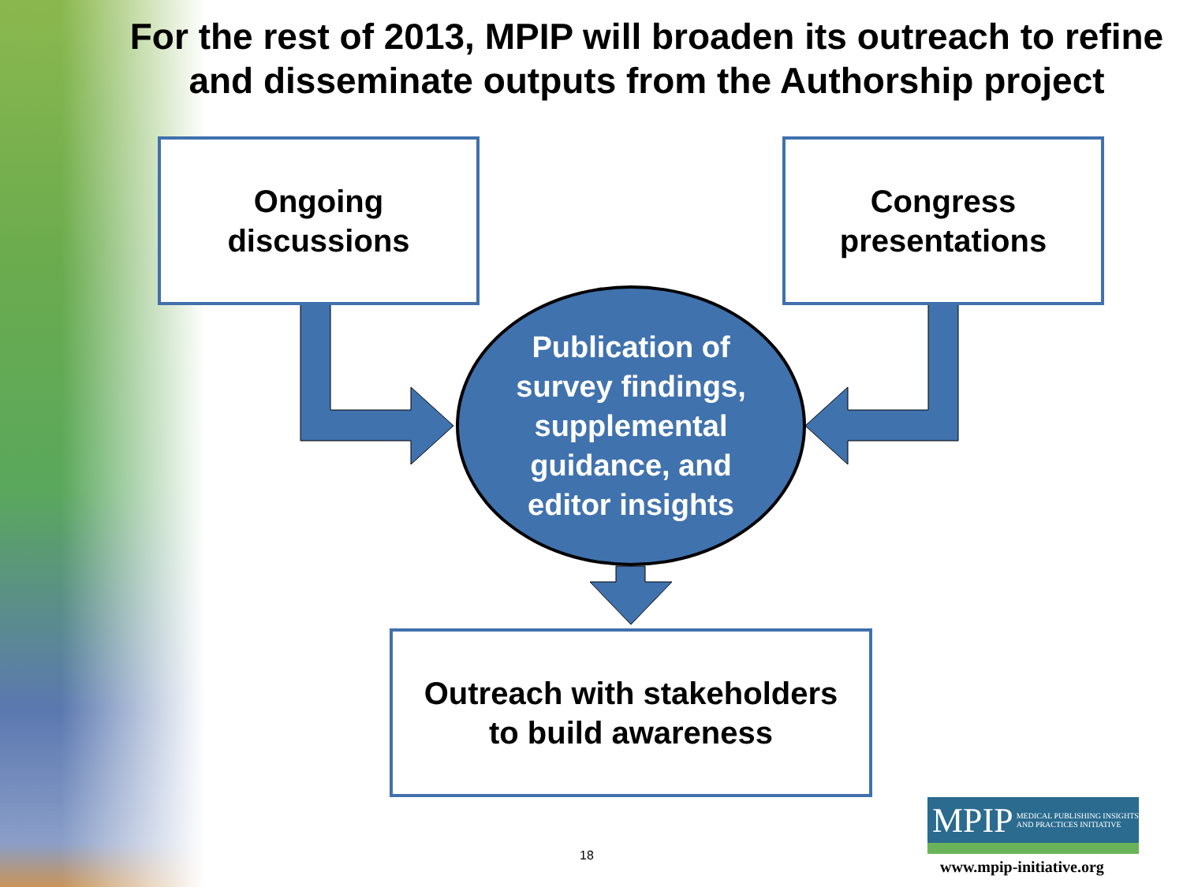For the rest of 2013, MPIP will broaden its outreach to refine and disseminate outputs from the Authorship project
Ongoing
discussions
Congress
presentations
Publication of
survey findings,
supplemental
guidance, and
editor insights
Outreach with stakeholders
to build awareness
18
MPIP MEDICAL PUBLISHING INSIGHTS
AND PRACTICES INITIATIVE
www.mpip-initiative.org